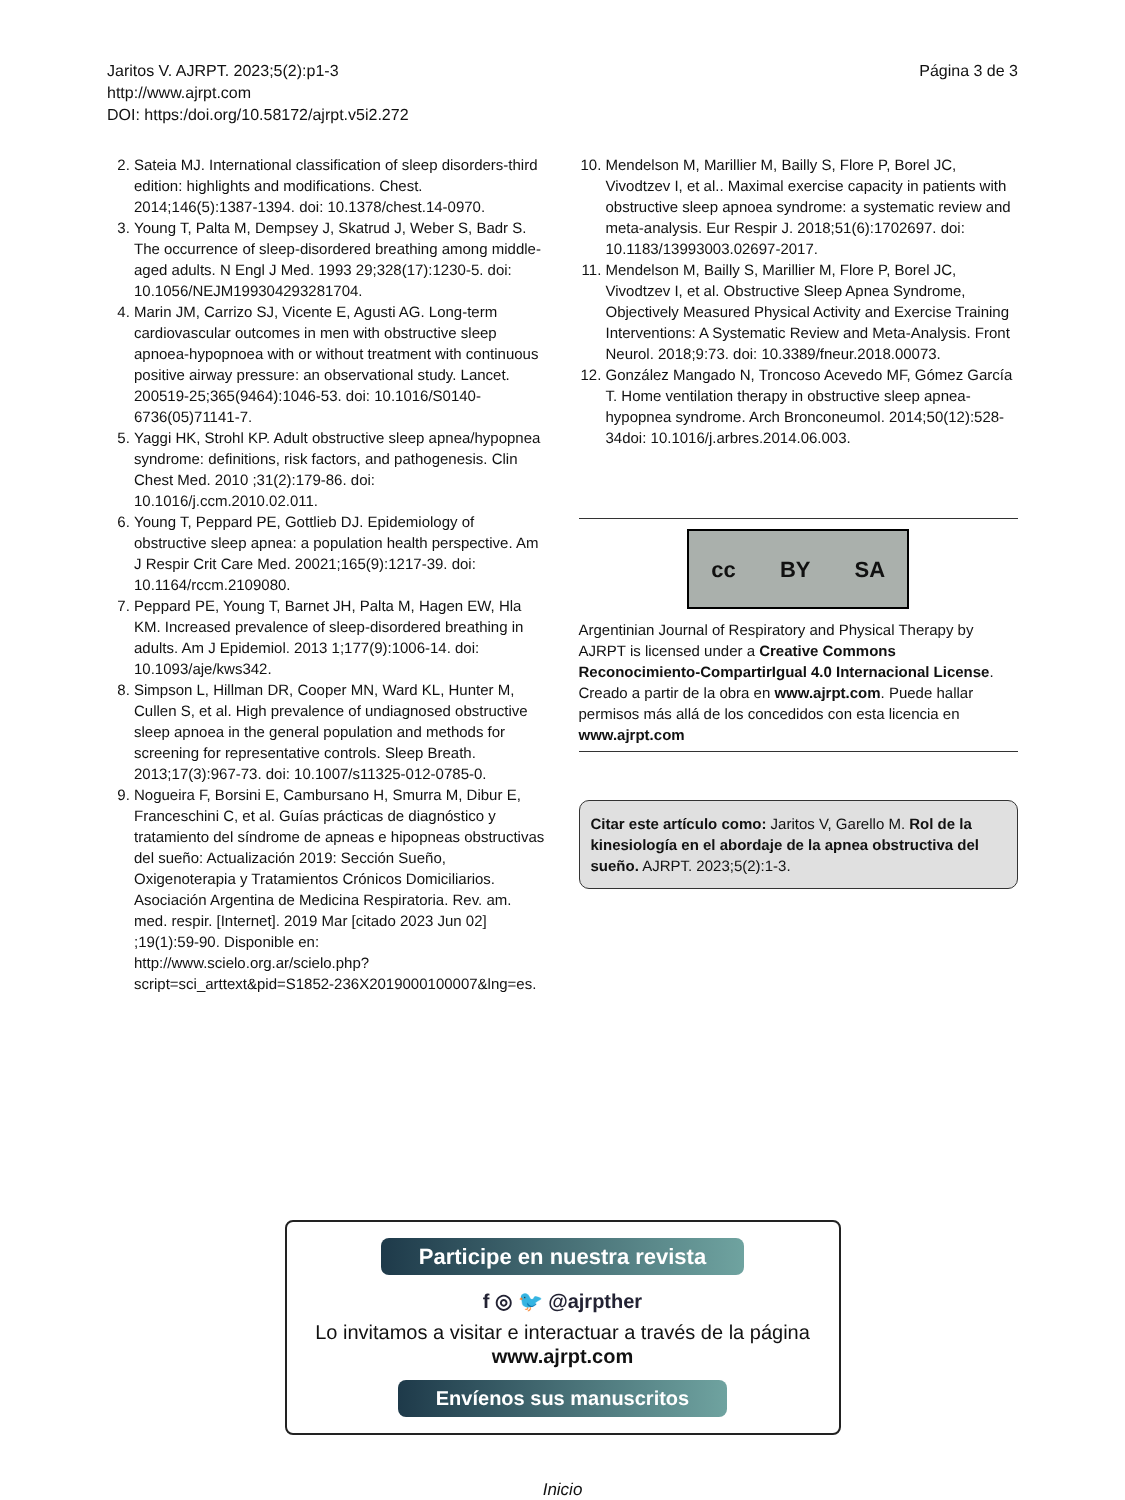Jaritos V. AJRPT. 2023;5(2):p1-3
http://www.ajrpt.com
DOI: https:/doi.org/10.58172/ajrpt.v5i2.272
Página 3 de 3
2. Sateia MJ. International classification of sleep disorders-third edition: highlights and modifications. Chest. 2014;146(5):1387-1394. doi: 10.1378/chest.14-0970.
3. Young T, Palta M, Dempsey J, Skatrud J, Weber S, Badr S. The occurrence of sleep-disordered breathing among middle-aged adults. N Engl J Med. 1993 29;328(17):1230-5. doi: 10.1056/NEJM199304293281704.
4. Marin JM, Carrizo SJ, Vicente E, Agusti AG. Long-term cardiovascular outcomes in men with obstructive sleep apnoea-hypopnoea with or without treatment with continuous positive airway pressure: an observational study. Lancet. 200519-25;365(9464):1046-53. doi: 10.1016/S0140-6736(05)71141-7.
5. Yaggi HK, Strohl KP. Adult obstructive sleep apnea/hypopnea syndrome: definitions, risk factors, and pathogenesis. Clin Chest Med. 2010 ;31(2):179-86. doi: 10.1016/j.ccm.2010.02.011.
6. Young T, Peppard PE, Gottlieb DJ. Epidemiology of obstructive sleep apnea: a population health perspective. Am J Respir Crit Care Med. 20021;165(9):1217-39. doi: 10.1164/rccm.2109080.
7. Peppard PE, Young T, Barnet JH, Palta M, Hagen EW, Hla KM. Increased prevalence of sleep-disordered breathing in adults. Am J Epidemiol. 2013 1;177(9):1006-14. doi: 10.1093/aje/kws342.
8. Simpson L, Hillman DR, Cooper MN, Ward KL, Hunter M, Cullen S, et al. High prevalence of undiagnosed obstructive sleep apnoea in the general population and methods for screening for representative controls. Sleep Breath. 2013;17(3):967-73. doi: 10.1007/s11325-012-0785-0.
9. Nogueira F, Borsini E, Cambursano H, Smurra M, Dibur E, Franceschini C, et al. Guías prácticas de diagnóstico y tratamiento del síndrome de apneas e hipopneas obstructivas del sueño: Actualización 2019: Sección Sueño, Oxigenoterapia y Tratamientos Crónicos Domiciliarios. Asociación Argentina de Medicina Respiratoria. Rev. am. med. respir. [Internet]. 2019 Mar [citado 2023 Jun 02] ;19(1):59-90. Disponible en: http://www.scielo.org.ar/scielo.php?script=sci_arttext&pid=S1852-236X2019000100007&lng=es.
10. Mendelson M, Marillier M, Bailly S, Flore P, Borel JC, Vivodtzev I, et al.. Maximal exercise capacity in patients with obstructive sleep apnoea syndrome: a systematic review and meta-analysis. Eur Respir J. 2018;51(6):1702697. doi: 10.1183/13993003.02697-2017.
11. Mendelson M, Bailly S, Marillier M, Flore P, Borel JC, Vivodtzev I, et al. Obstructive Sleep Apnea Syndrome, Objectively Measured Physical Activity and Exercise Training Interventions: A Systematic Review and Meta-Analysis. Front Neurol. 2018;9:73. doi: 10.3389/fneur.2018.00073.
12. González Mangado N, Troncoso Acevedo MF, Gómez García T. Home ventilation therapy in obstructive sleep apnea-hypopnea syndrome. Arch Bronconeumol. 2014;50(12):528-34doi: 10.1016/j.arbres.2014.06.003.
cc BY SA
Argentinian Journal of Respiratory and Physical Therapy by AJRPT is licensed under a Creative Commons Reconocimiento-CompartirIgual 4.0 Internacional License. Creado a partir de la obra en www.ajrpt.com. Puede hallar permisos más allá de los concedidos con esta licencia en www.ajrpt.com
Citar este artículo como: Jaritos V, Garello M. Rol de la kinesiología en el abordaje de la apnea obstructiva del sueño. AJRPT. 2023;5(2):1-3.
Participe en nuestra revista
f ◎ 🐦 @ajrpther
Lo invitamos a visitar e interactuar a través de la página
www.ajrpt.com
Envíenos sus manuscritos
Inicio